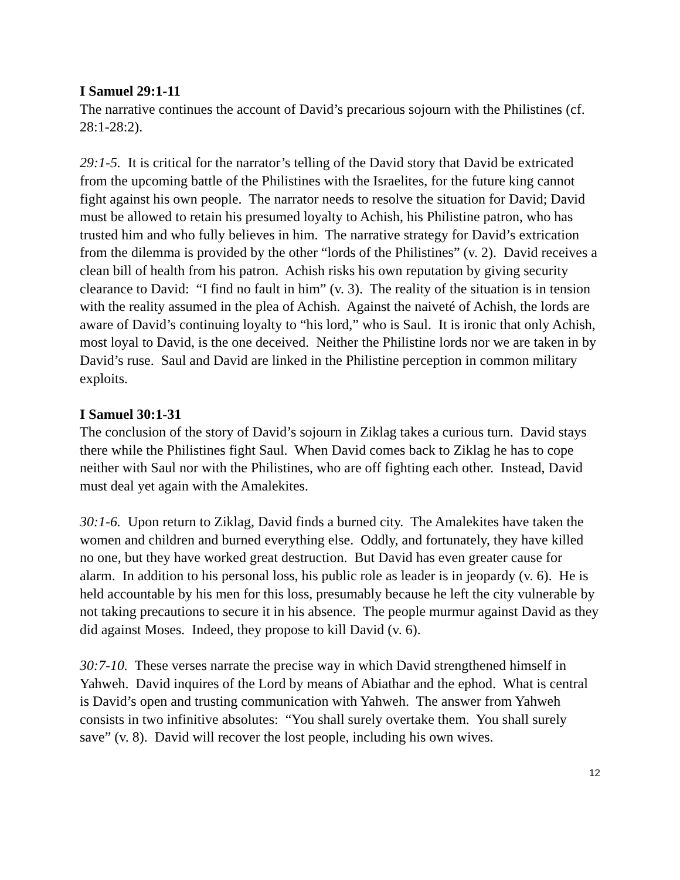I Samuel 29:1-11
The narrative continues the account of David’s precarious sojourn with the Philistines (cf. 28:1-28:2).
29:1-5. It is critical for the narrator’s telling of the David story that David be extricated from the upcoming battle of the Philistines with the Israelites, for the future king cannot fight against his own people. The narrator needs to resolve the situation for David; David must be allowed to retain his presumed loyalty to Achish, his Philistine patron, who has trusted him and who fully believes in him. The narrative strategy for David’s extrication from the dilemma is provided by the other “lords of the Philistines” (v. 2). David receives a clean bill of health from his patron. Achish risks his own reputation by giving security clearance to David: “I find no fault in him” (v. 3). The reality of the situation is in tension with the reality assumed in the plea of Achish. Against the naiveté of Achish, the lords are aware of David’s continuing loyalty to “his lord,” who is Saul. It is ironic that only Achish, most loyal to David, is the one deceived. Neither the Philistine lords nor we are taken in by David’s ruse. Saul and David are linked in the Philistine perception in common military exploits.
I Samuel 30:1-31
The conclusion of the story of David’s sojourn in Ziklag takes a curious turn. David stays there while the Philistines fight Saul. When David comes back to Ziklag he has to cope neither with Saul nor with the Philistines, who are off fighting each other. Instead, David must deal yet again with the Amalekites.
30:1-6. Upon return to Ziklag, David finds a burned city. The Amalekites have taken the women and children and burned everything else. Oddly, and fortunately, they have killed no one, but they have worked great destruction. But David has even greater cause for alarm. In addition to his personal loss, his public role as leader is in jeopardy (v. 6). He is held accountable by his men for this loss, presumably because he left the city vulnerable by not taking precautions to secure it in his absence. The people murmur against David as they did against Moses. Indeed, they propose to kill David (v. 6).
30:7-10. These verses narrate the precise way in which David strengthened himself in Yahweh. David inquires of the Lord by means of Abiathar and the ephod. What is central is David’s open and trusting communication with Yahweh. The answer from Yahweh consists in two infinitive absolutes: “You shall surely overtake them. You shall surely save” (v. 8). David will recover the lost people, including his own wives.
12